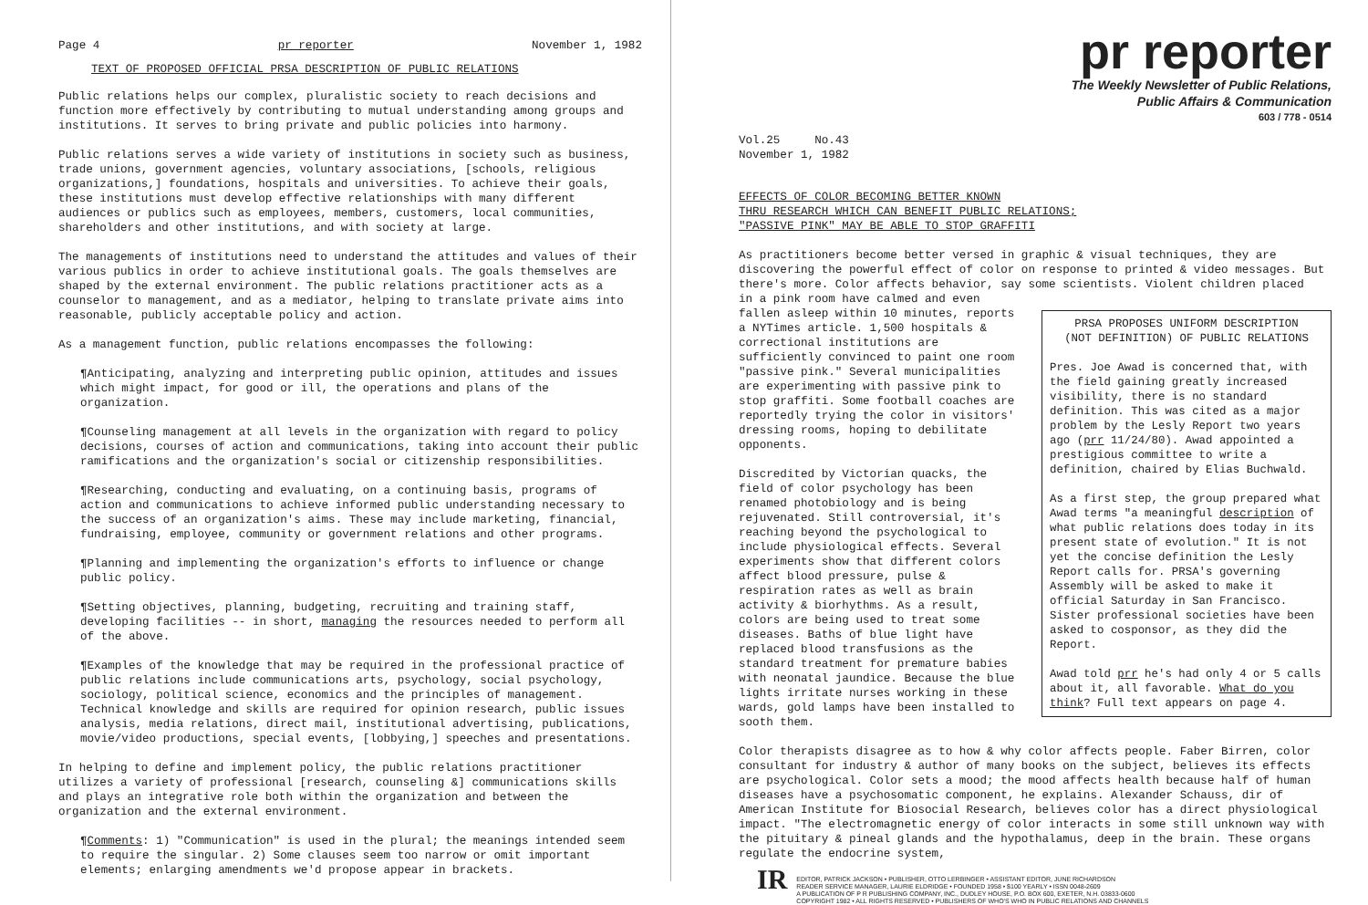Page 4 pr reporter November 1, 1982
TEXT OF PROPOSED OFFICIAL PRSA DESCRIPTION OF PUBLIC RELATIONS
Public relations helps our complex, pluralistic society to reach decisions and function more effectively by contributing to mutual understanding among groups and institutions. It serves to bring private and public policies into harmony.
Public relations serves a wide variety of institutions in society such as business, trade unions, government agencies, voluntary associations, [schools, religious organizations,] foundations, hospitals and universities. To achieve their goals, these institutions must develop effective relationships with many different audiences or publics such as employees, members, customers, local communities, shareholders and other institutions, and with society at large.
The managements of institutions need to understand the attitudes and values of their various publics in order to achieve institutional goals. The goals themselves are shaped by the external environment. The public relations practitioner acts as a counselor to management, and as a mediator, helping to translate private aims into reasonable, publicly acceptable policy and action.
As a management function, public relations encompasses the following:
¶Anticipating, analyzing and interpreting public opinion, attitudes and issues which might impact, for good or ill, the operations and plans of the organization.
¶Counseling management at all levels in the organization with regard to policy decisions, courses of action and communications, taking into account their public ramifications and the organization's social or citizenship responsibilities.
¶Researching, conducting and evaluating, on a continuing basis, programs of action and communications to achieve informed public understanding necessary to the success of an organization's aims. These may include marketing, financial, fundraising, employee, community or government relations and other programs.
¶Planning and implementing the organization's efforts to influence or change public policy.
¶Setting objectives, planning, budgeting, recruiting and training staff, developing facilities -- in short, managing the resources needed to perform all of the above.
¶Examples of the knowledge that may be required in the professional practice of public relations include communications arts, psychology, social psychology, sociology, political science, economics and the principles of management. Technical knowledge and skills are required for opinion research, public issues analysis, media relations, direct mail, institutional advertising, publications, movie/video productions, special events, [lobbying,] speeches and presentations.
In helping to define and implement policy, the public relations practitioner utilizes a variety of professional [research, counseling &] communications skills and plays an integrative role both within the organization and between the organization and the external environment.
¶Comments: 1) "Communication" is used in the plural; the meanings intended seem to require the singular. 2) Some clauses seem too narrow or omit important elements; enlarging amendments we'd propose appear in brackets.
pr reporter
The Weekly Newsletter of Public Relations,
Public Affairs & Communication
603 / 778 - 0514
Vol.25 No.43
November 1, 1982
EFFECTS OF COLOR BECOMING BETTER KNOWN
THRU RESEARCH WHICH CAN BENEFIT PUBLIC RELATIONS;
"PASSIVE PINK" MAY BE ABLE TO STOP GRAFFITI
As practitioners become better versed in graphic & visual techniques, they are discovering the powerful effect of color on response to printed & video messages. But there's more. Color affects behavior, say some scientists. Violent children placed
in a pink room have calmed and even fallen asleep within 10 minutes, reports a NYTimes article. 1,500 hospitals & correctional institutions are sufficiently convinced to paint one room "passive pink." Several municipalities are experimenting with passive pink to stop graffiti. Some football coaches are reportedly trying the color in visitors' dressing rooms, hoping to debilitate opponents.
Discredited by Victorian quacks, the field of color psychology has been renamed photobiology and is being rejuvenated. Still controversial, it's reaching beyond the psychological to include physiological effects. Several experiments show that different colors affect blood pressure, pulse & respiration rates as well as brain activity & biorhythms. As a result, colors are being used to treat some diseases. Baths of blue light have replaced blood transfusions as the standard treatment for premature babies with neonatal jaundice. Because the blue lights irritate nurses working in these wards, gold lamps have been installed to sooth them.
PRSA PROPOSES UNIFORM DESCRIPTION
(NOT DEFINITION) OF PUBLIC RELATIONS
Pres. Joe Awad is concerned that, with the field gaining greatly increased visibility, there is no standard definition. This was cited as a major problem by the Lesly Report two years ago (prr 11/24/80). Awad appointed a prestigious committee to write a definition, chaired by Elias Buchwald.
As a first step, the group prepared what Awad terms "a meaningful description of what public relations does today in its present state of evolution." It is not yet the concise definition the Lesly Report calls for. PRSA's governing Assembly will be asked to make it official Saturday in San Francisco. Sister professional societies have been asked to cosponsor, as they did the Report.
Awad told prr he's had only 4 or 5 calls about it, all favorable. What do you think? Full text appears on page 4.
Color therapists disagree as to how & why color affects people. Faber Birren, color consultant for industry & author of many books on the subject, believes its effects are psychological. Color sets a mood; the mood affects health because half of human diseases have a psychosomatic component, he explains. Alexander Schauss, dir of American Institute for Biosocial Research, believes color has a direct physiological impact. "The electromagnetic energy of color interacts in some still unknown way with the pituitary & pineal glands and the hypothalamus, deep in the brain. These organs regulate the endocrine system,
IR
EDITOR, PATRICK JACKSON • PUBLISHER, OTTO LERBINGER • ASSISTANT EDITOR, JUNE RICHARDSON
READER SERVICE MANAGER, LAURIE ELDRIDGE • FOUNDED 1958 • $100 YEARLY • ISSN 0048-2609
A PUBLICATION OF P R PUBLISHING COMPANY, INC., DUDLEY HOUSE, P.O. BOX 600, EXETER, N.H. 03833-0600
COPYRIGHT 1982 • ALL RIGHTS RESERVED • PUBLISHERS OF WHO'S WHO IN PUBLIC RELATIONS AND CHANNELS